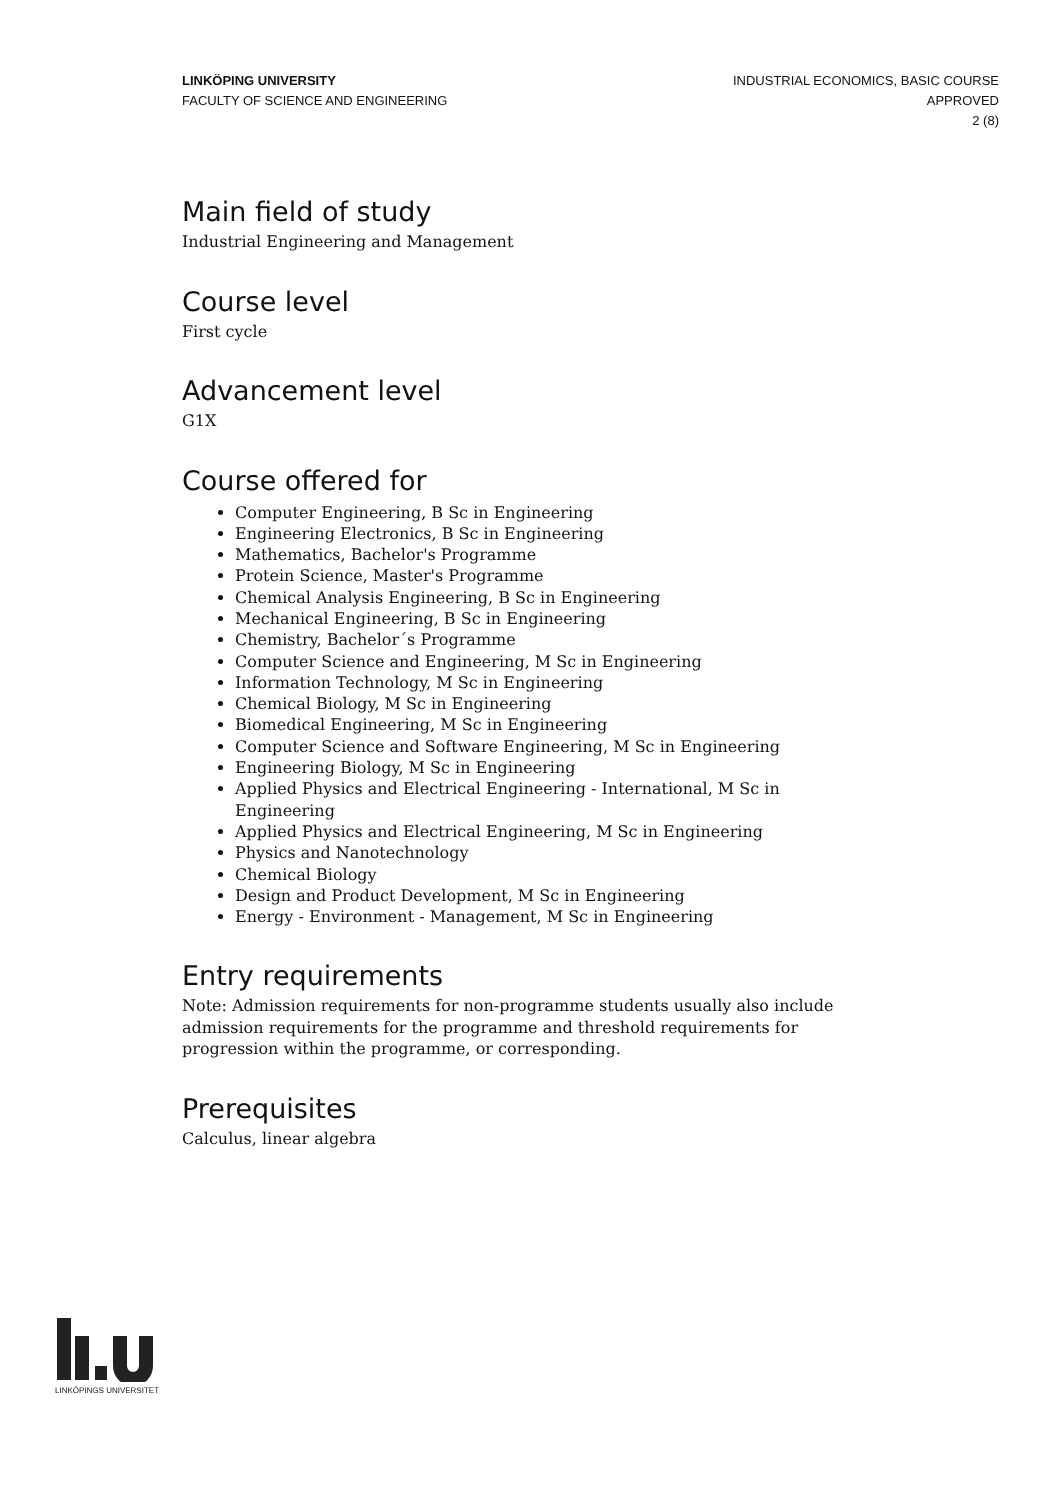LINKÖPING UNIVERSITY
FACULTY OF SCIENCE AND ENGINEERING
INDUSTRIAL ECONOMICS, BASIC COURSE
APPROVED
2 (8)
Main field of study
Industrial Engineering and Management
Course level
First cycle
Advancement level
G1X
Course offered for
Computer Engineering, B Sc in Engineering
Engineering Electronics, B Sc in Engineering
Mathematics, Bachelor's Programme
Protein Science, Master's Programme
Chemical Analysis Engineering, B Sc in Engineering
Mechanical Engineering, B Sc in Engineering
Chemistry, Bachelor´s Programme
Computer Science and Engineering, M Sc in Engineering
Information Technology, M Sc in Engineering
Chemical Biology, M Sc in Engineering
Biomedical Engineering, M Sc in Engineering
Computer Science and Software Engineering, M Sc in Engineering
Engineering Biology, M Sc in Engineering
Applied Physics and Electrical Engineering - International, M Sc in Engineering
Applied Physics and Electrical Engineering, M Sc in Engineering
Physics and Nanotechnology
Chemical Biology
Design and Product Development, M Sc in Engineering
Energy - Environment - Management, M Sc in Engineering
Entry requirements
Note: Admission requirements for non-programme students usually also include admission requirements for the programme and threshold requirements for progression within the programme, or corresponding.
Prerequisites
Calculus, linear algebra
LINKÖPINGS UNIVERSITET